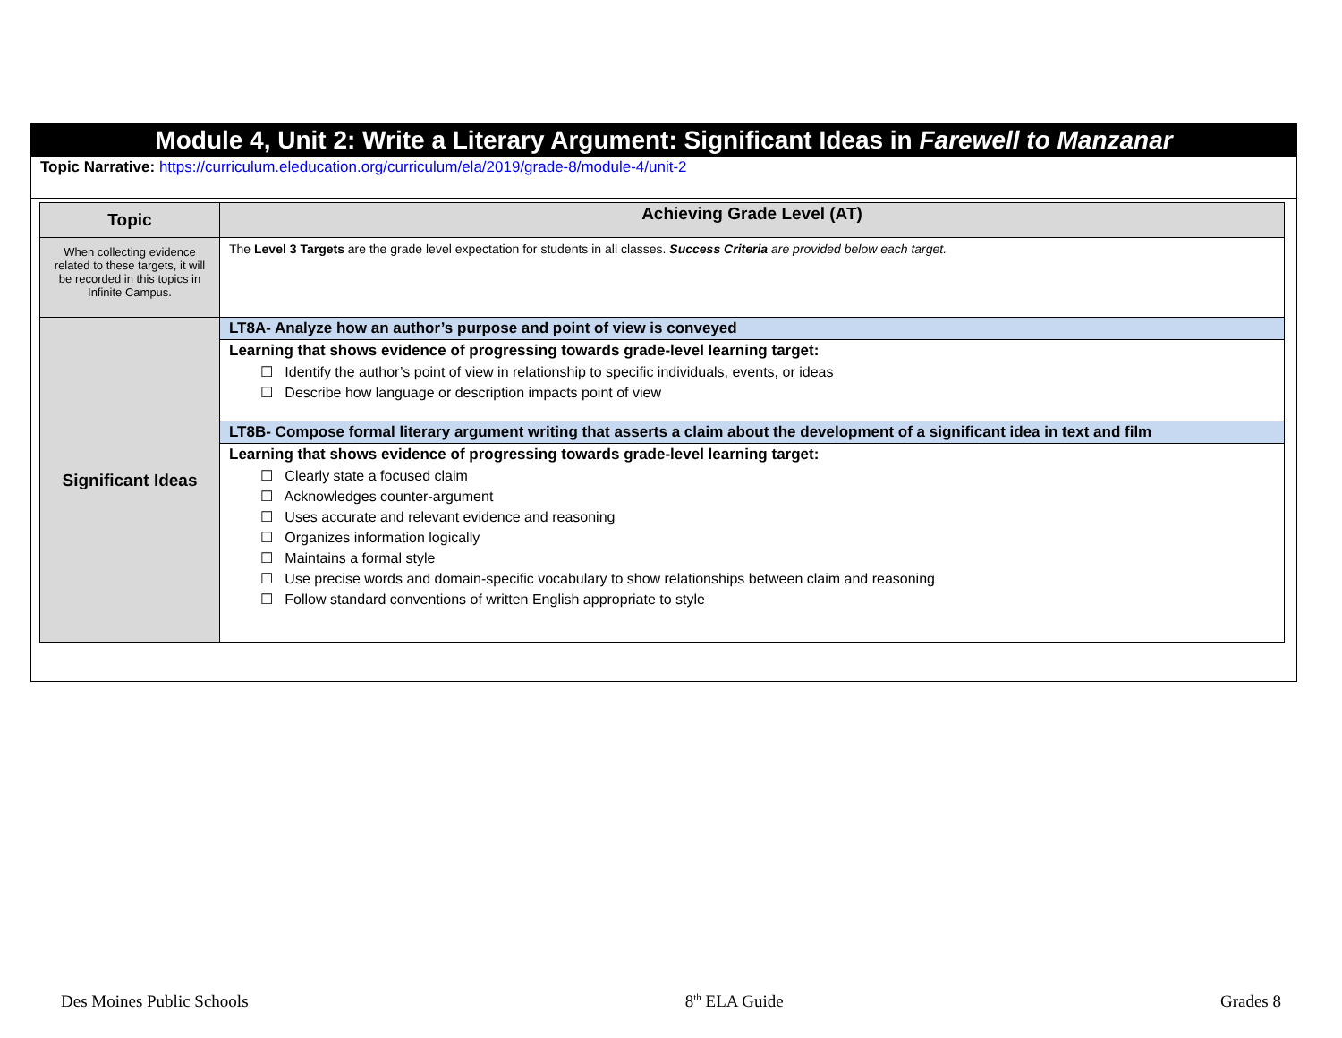Module 4, Unit 2: Write a Literary Argument: Significant Ideas in Farewell to Manzanar
Topic Narrative: https://curriculum.eleducation.org/curriculum/ela/2019/grade-8/module-4/unit-2
| Topic | Achieving Grade Level (AT) |
| --- | --- |
| When collecting evidence related to these targets, it will be recorded in this topics in Infinite Campus. | The Level 3 Targets are the grade level expectation for students in all classes. Success Criteria are provided below each target. |
| Significant Ideas | LT8A- Analyze how an author’s purpose and point of view is conveyed |
| | Learning that shows evidence of progressing towards grade-level learning target: ☐ Identify the author’s point of view in relationship to specific individuals, events, or ideas ☐ Describe how language or description impacts point of view |
| | LT8B- Compose formal literary argument writing that asserts a claim about the development of a significant idea in text and film |
| | Learning that shows evidence of progressing towards grade-level learning target: ☐ Clearly state a focused claim ☐ Acknowledges counter-argument ☐ Uses accurate and relevant evidence and reasoning ☐ Organizes information logically ☐ Maintains a formal style ☐ Use precise words and domain-specific vocabulary to show relationships between claim and reasoning ☐ Follow standard conventions of written English appropriate to style |
Des Moines Public Schools 8<sup>th</sup> ELA Guide Grades 8